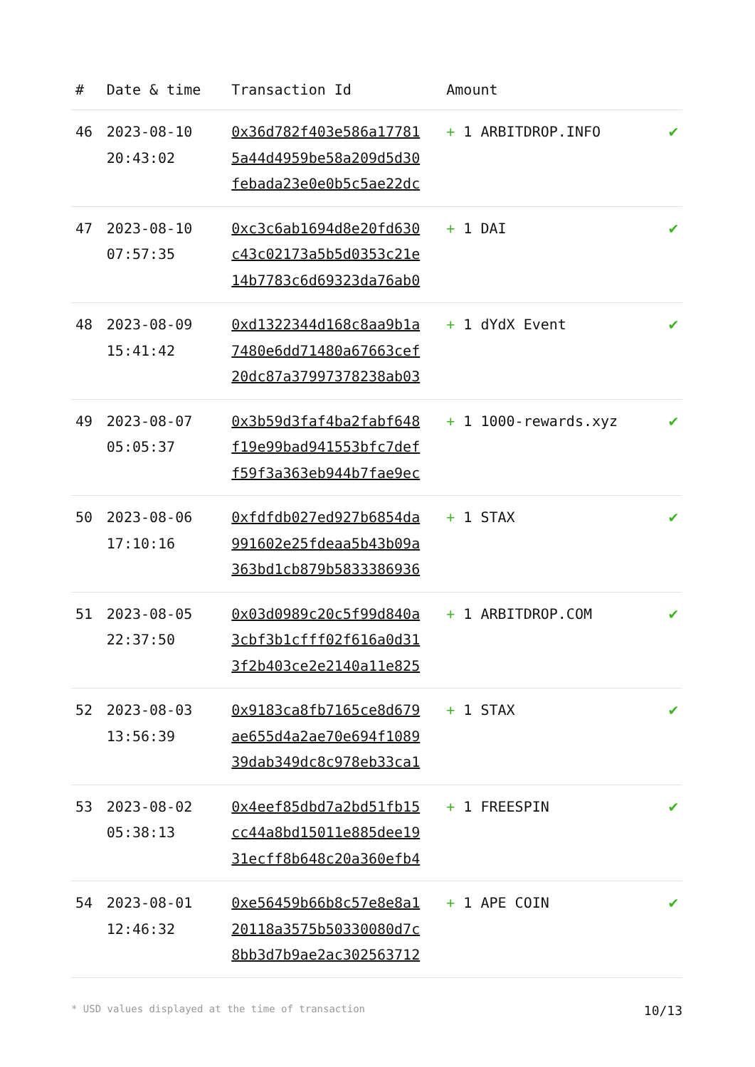| # | Date & time | Transaction Id | Amount | |
| --- | --- | --- | --- | --- |
| 46 | 2023-08-10 20:43:02 | 0x36d782f403e586a17781 5a44d4959be58a209d5d30 febada23e0e0b5c5ae22dc | + 1 ARBITDROP.INFO | ✔ |
| 47 | 2023-08-10 07:57:35 | 0xc3c6ab1694d8e20fd630 c43c02173a5b5d0353c21e 14b7783c6d69323da76ab0 | + 1 DAI | ✔ |
| 48 | 2023-08-09 15:41:42 | 0xd1322344d168c8aa9b1a 7480e6dd71480a67663cef 20dc87a37997378238ab03 | + 1 dYdX Event | ✔ |
| 49 | 2023-08-07 05:05:37 | 0x3b59d3faf4ba2fabf648 f19e99bad941553bfc7def f59f3a363eb944b7fae9ec | + 1 1000-rewards.xyz | ✔ |
| 50 | 2023-08-06 17:10:16 | 0xfdfdb027ed927b6854da 991602e25fdeaa5b43b09a 363bd1cb879b5833386936 | + 1 STAX | ✔ |
| 51 | 2023-08-05 22:37:50 | 0x03d0989c20c5f99d840a 3cbf3b1cfff02f616a0d31 3f2b403ce2e2140a11e825 | + 1 ARBITDROP.COM | ✔ |
| 52 | 2023-08-03 13:56:39 | 0x9183ca8fb7165ce8d679 ae655d4a2ae70e694f1089 39dab349dc8c978eb33ca1 | + 1 STAX | ✔ |
| 53 | 2023-08-02 05:38:13 | 0x4eef85dbd7a2bd51fb15 cc44a8bd15011e885dee19 31ecff8b648c20a360efb4 | + 1 FREESPIN | ✔ |
| 54 | 2023-08-01 12:46:32 | 0xe56459b66b8c57e8e8a1 20118a3575b50330080d7c 8bb3d7b9ae2ac302563712 | + 1 APE COIN | ✔ |
* USD values displayed at the time of transaction 10/13